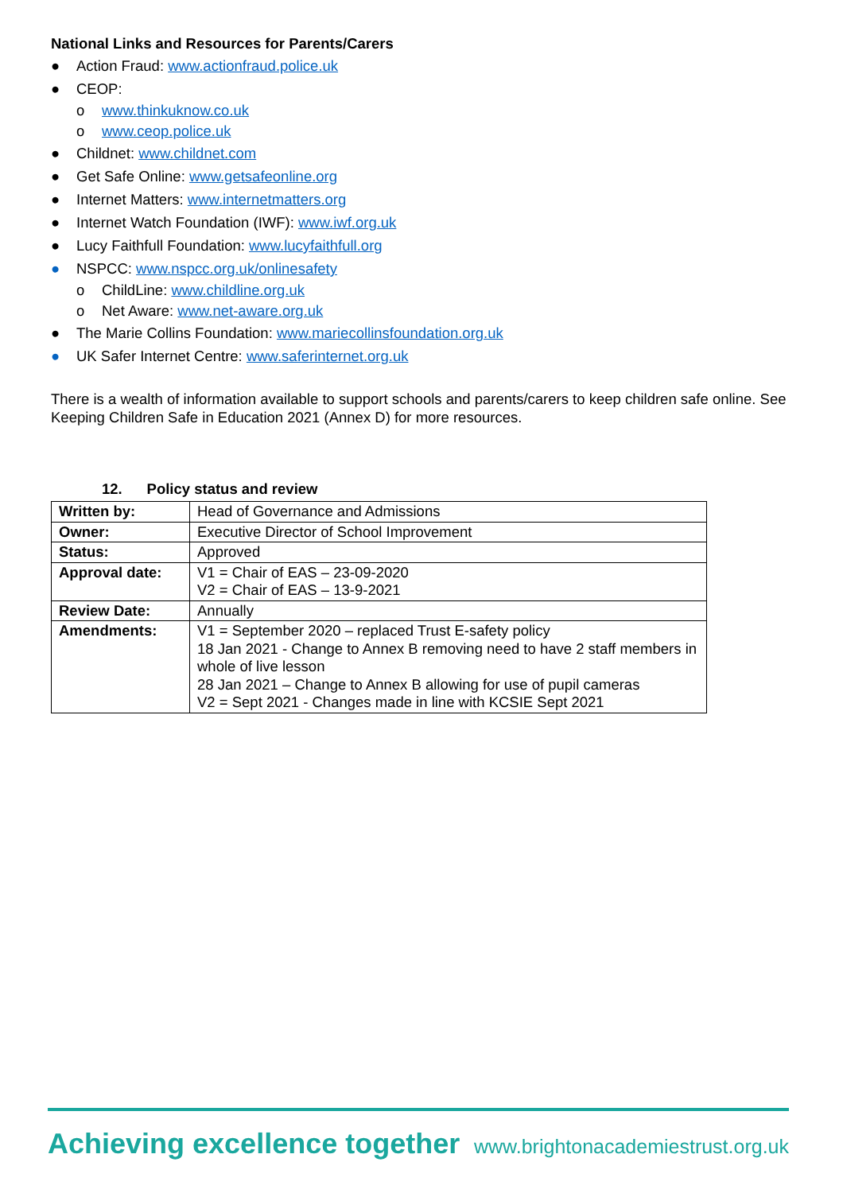National Links and Resources for Parents/Carers
● Action Fraud: www.actionfraud.police.uk
● CEOP:
o www.thinkuknow.co.uk
o www.ceop.police.uk
● Childnet: www.childnet.com
● Get Safe Online: www.getsafeonline.org
● Internet Matters: www.internetmatters.org
● Internet Watch Foundation (IWF): www.iwf.org.uk
● Lucy Faithfull Foundation: www.lucyfaithfull.org
● NSPCC: www.nspcc.org.uk/onlinesafety
o ChildLine: www.childline.org.uk
o Net Aware: www.net-aware.org.uk
● The Marie Collins Foundation: www.mariecollinsfoundation.org.uk
● UK Safer Internet Centre: www.saferinternet.org.uk
There is a wealth of information available to support schools and parents/carers to keep children safe online. See Keeping Children Safe in Education 2021 (Annex D) for more resources.
12. Policy status and review
| Written by: | Head of Governance and Admissions |
| Owner: | Executive Director of School Improvement |
| Status: | Approved |
| Approval date: | V1 = Chair of EAS – 23-09-2020 V2 = Chair of EAS – 13-9-2021 |
| Review Date: | Annually |
| Amendments: | V1 = September 2020 – replaced Trust E-safety policy 18 Jan 2021 - Change to Annex B removing need to have 2 staff members in whole of live lesson 28 Jan 2021 – Change to Annex B allowing for use of pupil cameras V2 = Sept 2021 - Changes made in line with KCSIE Sept 2021 |
Achieving excellence together www.brightonacademiestrust.org.uk